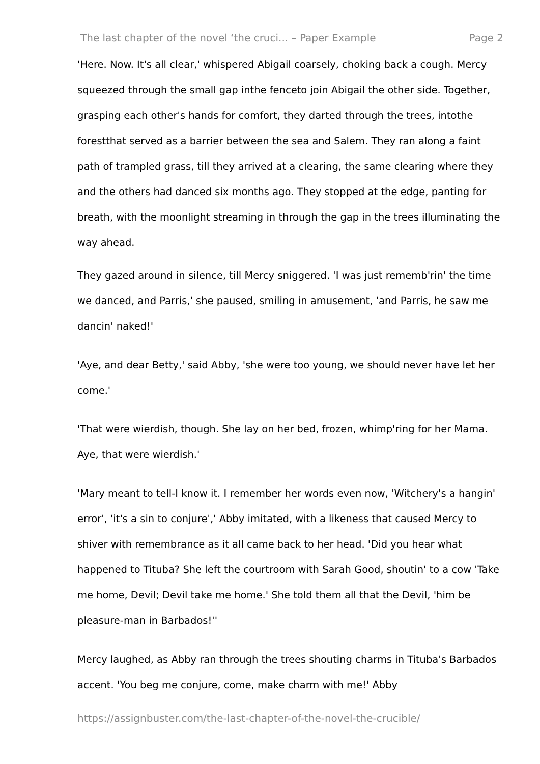The last chapter of the novel ‘the cruci... – Paper Example Page 2
'Here. Now. It's all clear,' whispered Abigail coarsely, choking back a cough. Mercy squeezed through the small gap inthe fenceto join Abigail the other side. Together, grasping each other's hands for comfort, they darted through the trees, intothe forestthat served as a barrier between the sea and Salem. They ran along a faint path of trampled grass, till they arrived at a clearing, the same clearing where they and the others had danced six months ago. They stopped at the edge, panting for breath, with the moonlight streaming in through the gap in the trees illuminating the way ahead.
They gazed around in silence, till Mercy sniggered. 'I was just rememb'rin' the time we danced, and Parris,' she paused, smiling in amusement, 'and Parris, he saw me dancin' naked!'
'Aye, and dear Betty,' said Abby, 'she were too young, we should never have let her come.'
'That were wierdish, though. She lay on her bed, frozen, whimp'ring for her Mama. Aye, that were wierdish.'
'Mary meant to tell-I know it. I remember her words even now, 'Witchery's a hangin' error', 'it's a sin to conjure',' Abby imitated, with a likeness that caused Mercy to shiver with remembrance as it all came back to her head. 'Did you hear what happened to Tituba? She left the courtroom with Sarah Good, shoutin' to a cow 'Take me home, Devil; Devil take me home.' She told them all that the Devil, 'him be pleasure-man in Barbados!''
Mercy laughed, as Abby ran through the trees shouting charms in Tituba's Barbados accent. 'You beg me conjure, come, make charm with me!' Abby
https://assignbuster.com/the-last-chapter-of-the-novel-the-crucible/